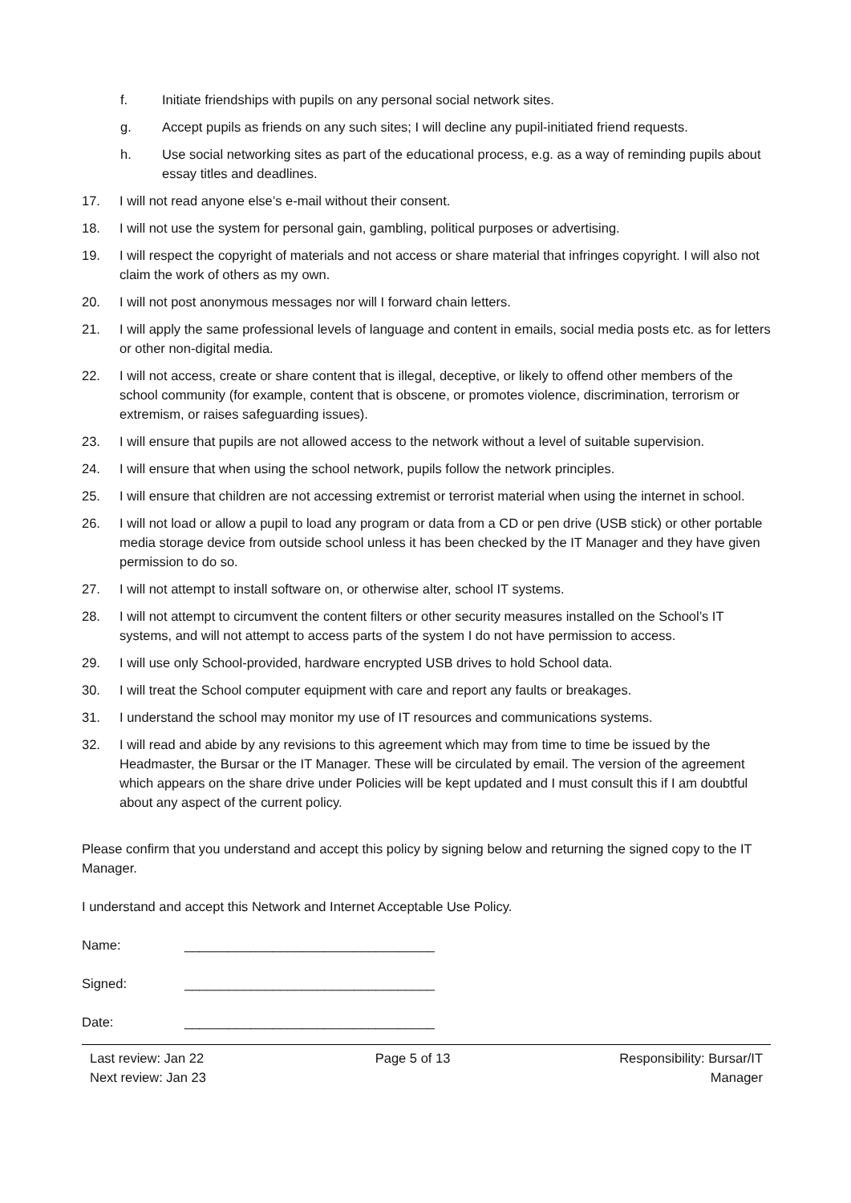f. Initiate friendships with pupils on any personal social network sites.
g. Accept pupils as friends on any such sites; I will decline any pupil-initiated friend requests.
h. Use social networking sites as part of the educational process, e.g. as a way of reminding pupils about essay titles and deadlines.
17. I will not read anyone else’s e-mail without their consent.
18. I will not use the system for personal gain, gambling, political purposes or advertising.
19. I will respect the copyright of materials and not access or share material that infringes copyright. I will also not claim the work of others as my own.
20. I will not post anonymous messages nor will I forward chain letters.
21. I will apply the same professional levels of language and content in emails, social media posts etc. as for letters or other non-digital media.
22. I will not access, create or share content that is illegal, deceptive, or likely to offend other members of the school community (for example, content that is obscene, or promotes violence, discrimination, terrorism or extremism, or raises safeguarding issues).
23. I will ensure that pupils are not allowed access to the network without a level of suitable supervision.
24. I will ensure that when using the school network, pupils follow the network principles.
25. I will ensure that children are not accessing extremist or terrorist material when using the internet in school.
26. I will not load or allow a pupil to load any program or data from a CD or pen drive (USB stick) or other portable media storage device from outside school unless it has been checked by the IT Manager and they have given permission to do so.
27. I will not attempt to install software on, or otherwise alter, school IT systems.
28. I will not attempt to circumvent the content filters or other security measures installed on the School’s IT systems, and will not attempt to access parts of the system I do not have permission to access.
29. I will use only School-provided, hardware encrypted USB drives to hold School data.
30. I will treat the School computer equipment with care and report any faults or breakages.
31. I understand the school may monitor my use of IT resources and communications systems.
32. I will read and abide by any revisions to this agreement which may from time to time be issued by the Headmaster, the Bursar or the IT Manager. These will be circulated by email. The version of the agreement which appears on the share drive under Policies will be kept updated and I must consult this if I am doubtful about any aspect of the current policy.
Please confirm that you understand and accept this policy by signing below and returning the signed copy to the IT Manager.
I understand and accept this Network and Internet Acceptable Use Policy.
Name: __________________________________
Signed: __________________________________
Date: __________________________________
Last review: Jan 22
Next review: Jan 23
Page 5 of 13 Responsibility: Bursar/IT
Manager